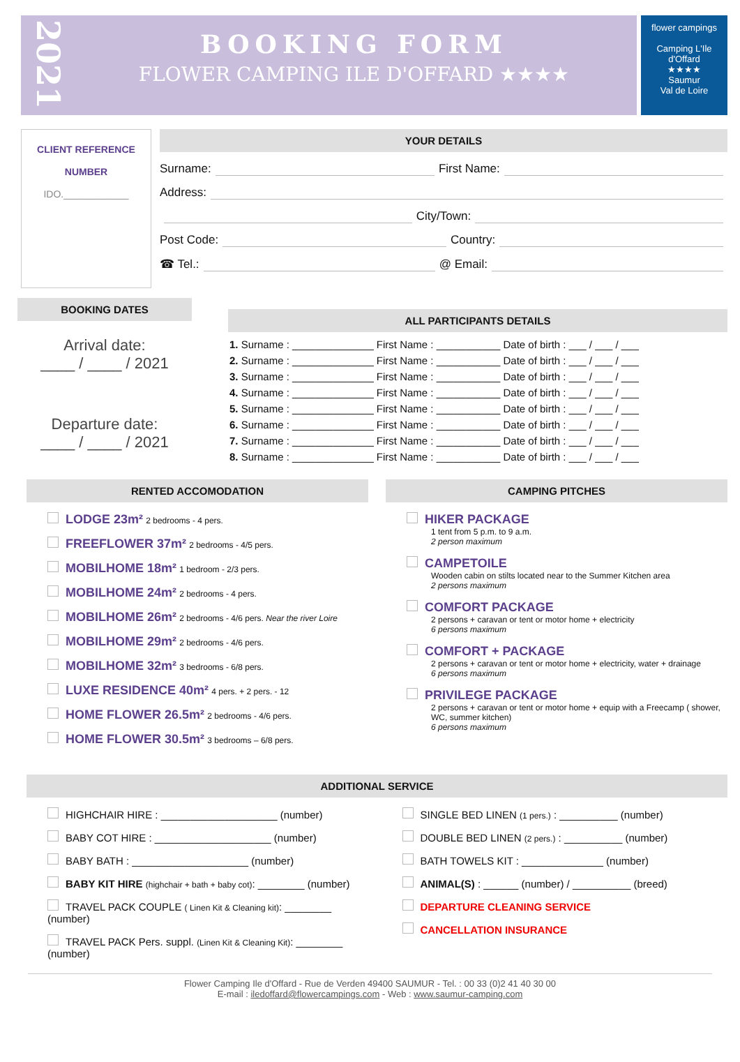2021
BOOKING FORM
FLOWER CAMPING ILE D'OFFARD ★★★★
flower campings
Camping L'Ile d'Offard
★★★★
Saumur
Val de Loire
CLIENT REFERENCE
NUMBER
IDO.____________
YOUR DETAILS
Surname: First Name:
Address:
City/Town:
Post Code: Country:
☎ Tel.: @ Email:
BOOKING DATES
Arrival date:
____ / ____ / 2021
Departure date:
____ / ____ / 2021
ALL PARTICIPANTS DETAILS
| 1. Surname : ______________ | First Name : ___________ | Date of birth : ___ / ___ / ___ |
| 2. Surname : ______________ | First Name : ___________ | Date of birth : ___ / ___ / ___ |
| 3. Surname : ______________ | First Name : ___________ | Date of birth : ___ / ___ / ___ |
| 4. Surname : ______________ | First Name : ___________ | Date of birth : ___ / ___ / ___ |
| 5. Surname : ______________ | First Name : ___________ | Date of birth : ___ / ___ / ___ |
| 6. Surname : ______________ | First Name : ___________ | Date of birth : ___ / ___ / ___ |
| 7. Surname : ______________ | First Name : ___________ | Date of birth : ___ / ___ / ___ |
| 8. Surname : ______________ | First Name : ___________ | Date of birth : ___ / ___ / ___ |
RENTED ACCOMODATION
LODGE 23m² 2 bedrooms - 4 pers.
FREEFLOWER 37m² 2 bedrooms - 4/5 pers.
MOBILHOME 18m² 1 bedroom - 2/3 pers.
MOBILHOME 24m² 2 bedrooms - 4 pers.
MOBILHOME 26m² 2 bedrooms - 4/6 pers. Near the river Loire
MOBILHOME 29m² 2 bedrooms - 4/6 pers.
MOBILHOME 32m² 3 bedrooms - 6/8 pers.
LUXE RESIDENCE 40m² 4 pers. + 2 pers. - 12
HOME FLOWER 26.5m² 2 bedrooms - 4/6 pers.
HOME FLOWER 30.5m² 3 bedrooms – 6/8 pers.
CAMPING PITCHES
HIKER PACKAGE
1 tent from 5 p.m. to 9 a.m.
2 person maximum
CAMPETOILE
Wooden cabin on stilts located near to the Summer Kitchen area
2 persons maximum
COMFORT PACKAGE
2 persons + caravan or tent or motor home + electricity
6 persons maximum
COMFORT + PACKAGE
2 persons + caravan or tent or motor home + electricity, water + drainage
6 persons maximum
PRIVILEGE PACKAGE
2 persons + caravan or tent or motor home + equip with a Freecamp ( shower, WC, summer kitchen)
6 persons maximum
ADDITIONAL SERVICE
HIGHCHAIR HIRE : ____________________ (number)
BABY COT HIRE : ____________________ (number)
BABY BATH : ____________________ (number)
BABY KIT HIRE (highchair + bath + baby cot): ________ (number)
TRAVEL PACK COUPLE ( Linen Kit & Cleaning kit): ________ (number)
TRAVEL PACK Pers. suppl. (Linen Kit & Cleaning Kit): ________ (number)
SINGLE BED LINEN (1 pers.) : __________ (number)
DOUBLE BED LINEN (2 pers.) : __________ (number)
BATH TOWELS KIT : ______________ (number)
ANIMAL(S) : ______ (number) / __________ (breed)
DEPARTURE CLEANING SERVICE
CANCELLATION INSURANCE
Flower Camping Ile d'Offard - Rue de Verden 49400 SAUMUR - Tel. : 00 33 (0)2 41 40 30 00
E-mail : iledoffard@flowercampings.com - Web : www.saumur-camping.com